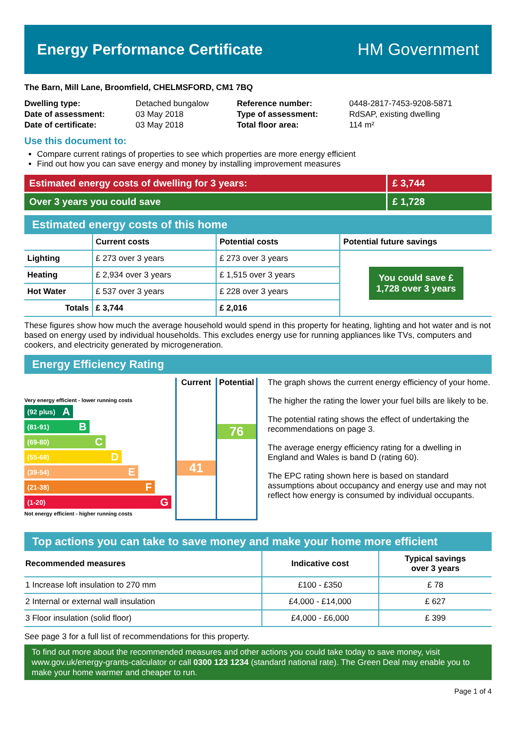Energy Performance Certificate HM Government
The Barn, Mill Lane, Broomfield, CHELMSFORD, CM1 7BQ
| Dwelling type: | Detached bungalow | Reference number: | 0448-2817-7453-9208-5871 |
| Date of assessment: | 03 May 2018 | Type of assessment: | RdSAP, existing dwelling |
| Date of certificate: | 03 May 2018 | Total floor area: | 114 m² |
Use this document to:
Compare current ratings of properties to see which properties are more energy efficient
Find out how you can save energy and money by installing improvement measures
Estimated energy costs of dwelling for 3 years:
£ 3,744
Over 3 years you could save £ 1,728
Estimated energy costs of this home
| | Current costs | Potential costs | Potential future savings |
| --- | --- | --- | --- |
| Lighting | £ 273 over 3 years | £ 273 over 3 years | You could save £ 1,728 over 3 years |
| Heating | £ 2,934 over 3 years | £ 1,515 over 3 years | |
| Hot Water | £ 537 over 3 years | £ 228 over 3 years | |
| Totals | £ 3,744 | £ 2,016 | |
These figures show how much the average household would spend in this property for heating, lighting and hot water and is not based on energy used by individual households. This excludes energy use for running appliances like TVs, computers and cookers, and electricity generated by microgeneration.
Energy Efficiency Rating
Very energy efficient - lower running costs
(92 plus) A
(81-91) B
(69-80) C
(55-68) D
(39-54) E
(21-38) F
(1-20) G
Not energy efficient - higher running costs
Current
41
Potential
76
The graph shows the current energy efficiency of your home.
The higher the rating the lower your fuel bills are likely to be.
The potential rating shows the effect of undertaking the recommendations on page 3.
The average energy efficiency rating for a dwelling in England and Wales is band D (rating 60).
The EPC rating shown here is based on standard assumptions about occupancy and energy use and may not reflect how energy is consumed by individual occupants.
Top actions you can take to save money and make your home more efficient
| Recommended measures | Indicative cost | Typical savings over 3 years |
| --- | --- | --- |
| 1 Increase loft insulation to 270 mm | £100 - £350 | £ 78 |
| 2 Internal or external wall insulation | £4,000 - £14,000 | £ 627 |
| 3 Floor insulation (solid floor) | £4,000 - £6,000 | £ 399 |
See page 3 for a full list of recommendations for this property.
To find out more about the recommended measures and other actions you could take today to save money, visit www.gov.uk/energy-grants-calculator or call 0300 123 1234 (standard national rate). The Green Deal may enable you to make your home warmer and cheaper to run.
Page 1 of 4